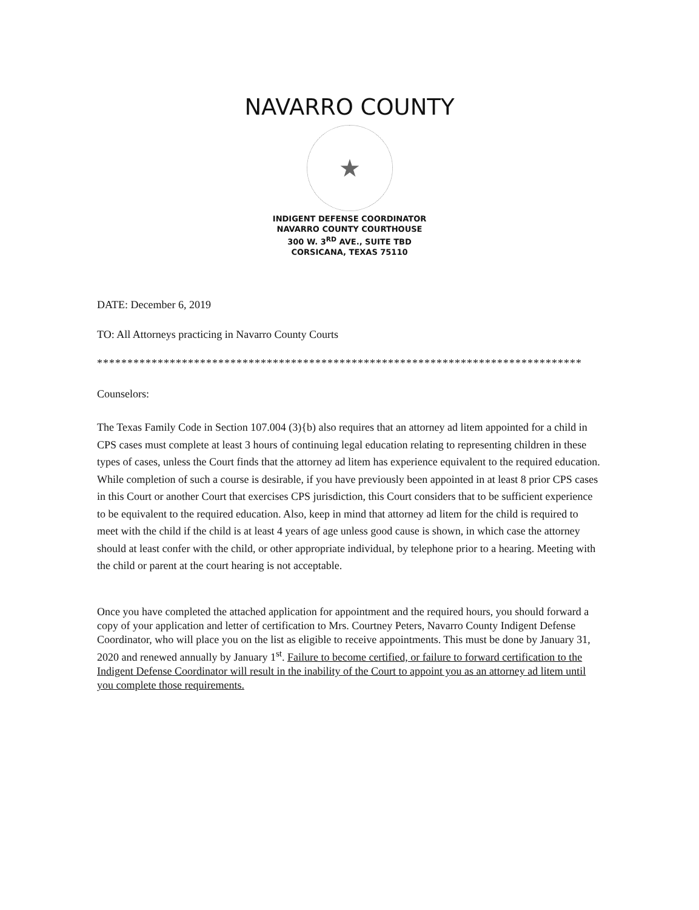NAVARRO COUNTY
★
INDIGENT DEFENSE COORDINATOR
NAVARRO COUNTY COURTHOUSE
300 W. 3<sup>RD</sup> AVE., SUITE TBD
CORSICANA, TEXAS 75110
DATE: December 6, 2019
TO: All Attorneys practicing in Navarro County Courts
********************************************************************************
Counselors:
The Texas Family Code in Section 107.004 (3){b) also requires that an attorney ad litem appointed for a child in CPS cases must complete at least 3 hours of continuing legal education relating to representing children in these types of cases, unless the Court finds that the attorney ad litem has experience equivalent to the required education. While completion of such a course is desirable, if you have previously been appointed in at least 8 prior CPS cases in this Court or another Court that exercises CPS jurisdiction, this Court considers that to be sufficient experience to be equivalent to the required education. Also, keep in mind that attorney ad litem for the child is required to meet with the child if the child is at least 4 years of age unless good cause is shown, in which case the attorney should at least confer with the child, or other appropriate individual, by telephone prior to a hearing. Meeting with the child or parent at the court hearing is not acceptable.
Once you have completed the attached application for appointment and the required hours, you should forward a copy of your application and letter of certification to Mrs. Courtney Peters, Navarro County Indigent Defense Coordinator, who will place you on the list as eligible to receive appointments. This must be done by January 31, 2020 and renewed annually by January 1<sup>st</sup>. Failure to become certified, or failure to forward certification to the Indigent Defense Coordinator will result in the inability of the Court to appoint you as an attorney ad litem until you complete those requirements.